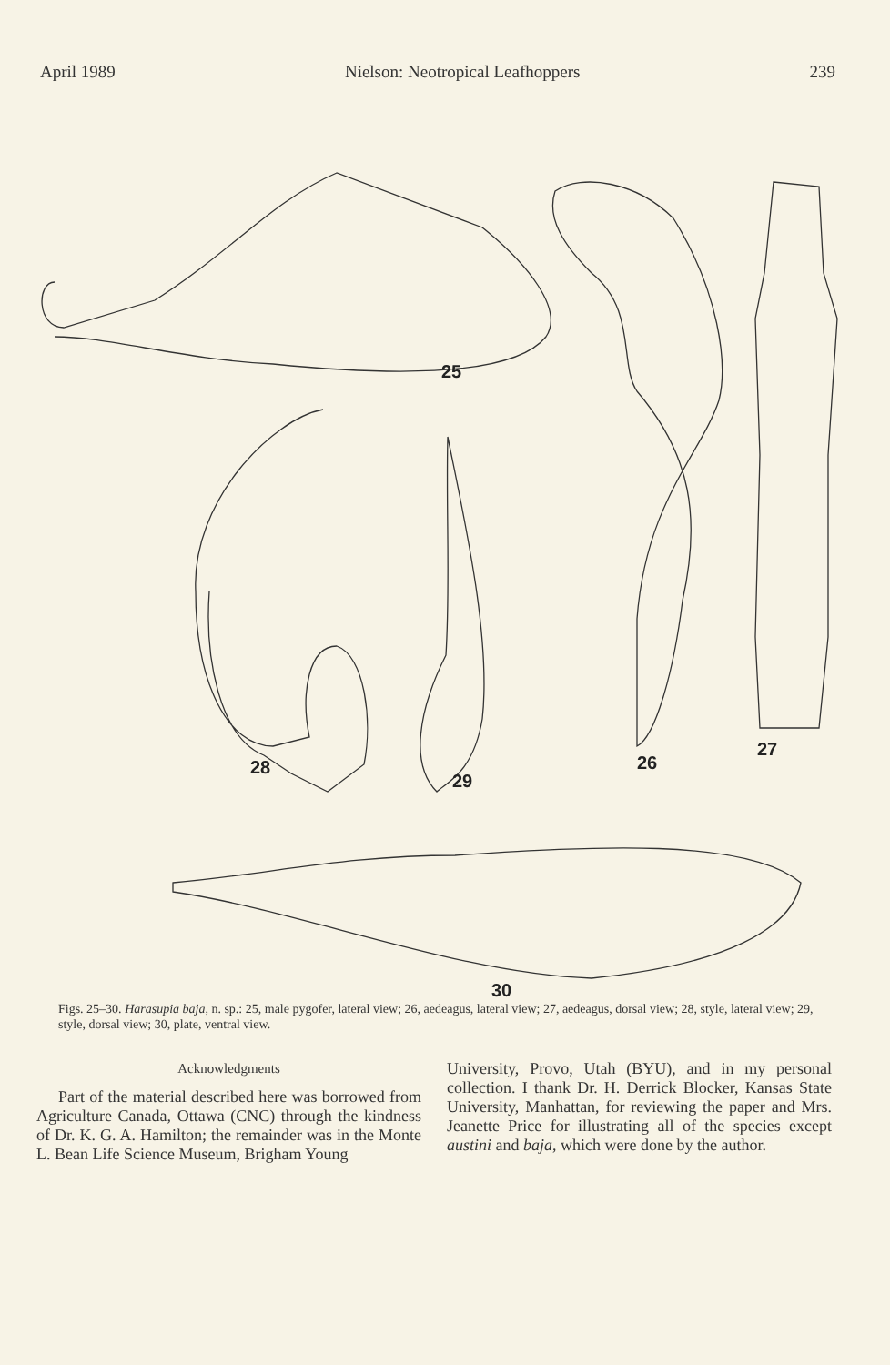April 1989 Nielson: Neotropical Leafhoppers 239
25
28
29
26
27
30
Figs. 25–30. Harasupia baja, n. sp.: 25, male pygofer, lateral view; 26, aedeagus, lateral view; 27, aedeagus, dorsal view; 28, style, lateral view; 29, style, dorsal view; 30, plate, ventral view.
Acknowledgments
Part of the material described here was borrowed from Agriculture Canada, Ottawa (CNC) through the kindness of Dr. K. G. A. Hamilton; the remainder was in the Monte L. Bean Life Science Museum, Brigham Young
University, Provo, Utah (BYU), and in my personal collection. I thank Dr. H. Derrick Blocker, Kansas State University, Manhattan, for reviewing the paper and Mrs. Jeanette Price for illustrating all of the species except austini and baja, which were done by the author.